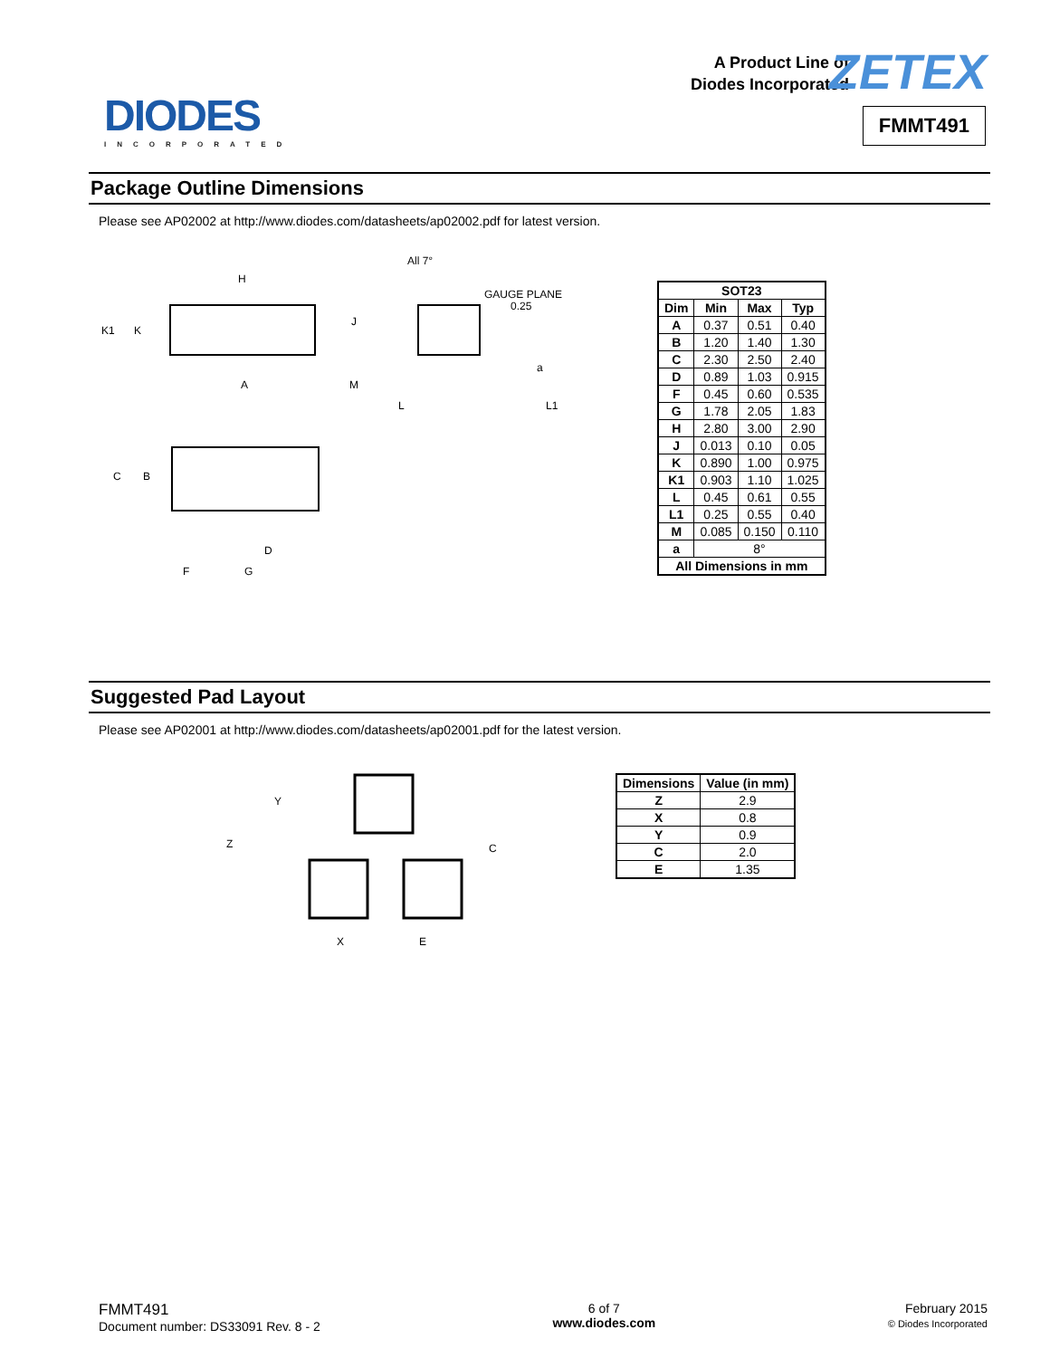DIODES
INCORPORATED
A Product Line of
Diodes Incorporated
ZETEX
FMMT491
Package Outline Dimensions
Please see AP02002 at http://www.diodes.com/datasheets/ap02002.pdf for latest version.
All 7°
GAUGE PLANE
0.25
H
K1
K
J
A
M
L
L1
C
B
D
F
G
a
| SOT23 | | | |
| --- | --- | --- | --- |
| Dim | Min | Max | Typ |
| A | 0.37 | 0.51 | 0.40 |
| B | 1.20 | 1.40 | 1.30 |
| C | 2.30 | 2.50 | 2.40 |
| D | 0.89 | 1.03 | 0.915 |
| F | 0.45 | 0.60 | 0.535 |
| G | 1.78 | 2.05 | 1.83 |
| H | 2.80 | 3.00 | 2.90 |
| J | 0.013 | 0.10 | 0.05 |
| K | 0.890 | 1.00 | 0.975 |
| K1 | 0.903 | 1.10 | 1.025 |
| L | 0.45 | 0.61 | 0.55 |
| L1 | 0.25 | 0.55 | 0.40 |
| M | 0.085 | 0.150 | 0.110 |
| a | 8° | | |
| All Dimensions in mm | | | |
Suggested Pad Layout
Please see AP02001 at http://www.diodes.com/datasheets/ap02001.pdf for the latest version.
Y
Z
C
X
E
| Dimensions | Value (in mm) |
| --- | --- |
| Z | 2.9 |
| X | 0.8 |
| Y | 0.9 |
| C | 2.0 |
| E | 1.35 |
FMMT491
Document number: DS33091 Rev. 8 - 2
6 of 7
www.diodes.com
February 2015
© Diodes Incorporated